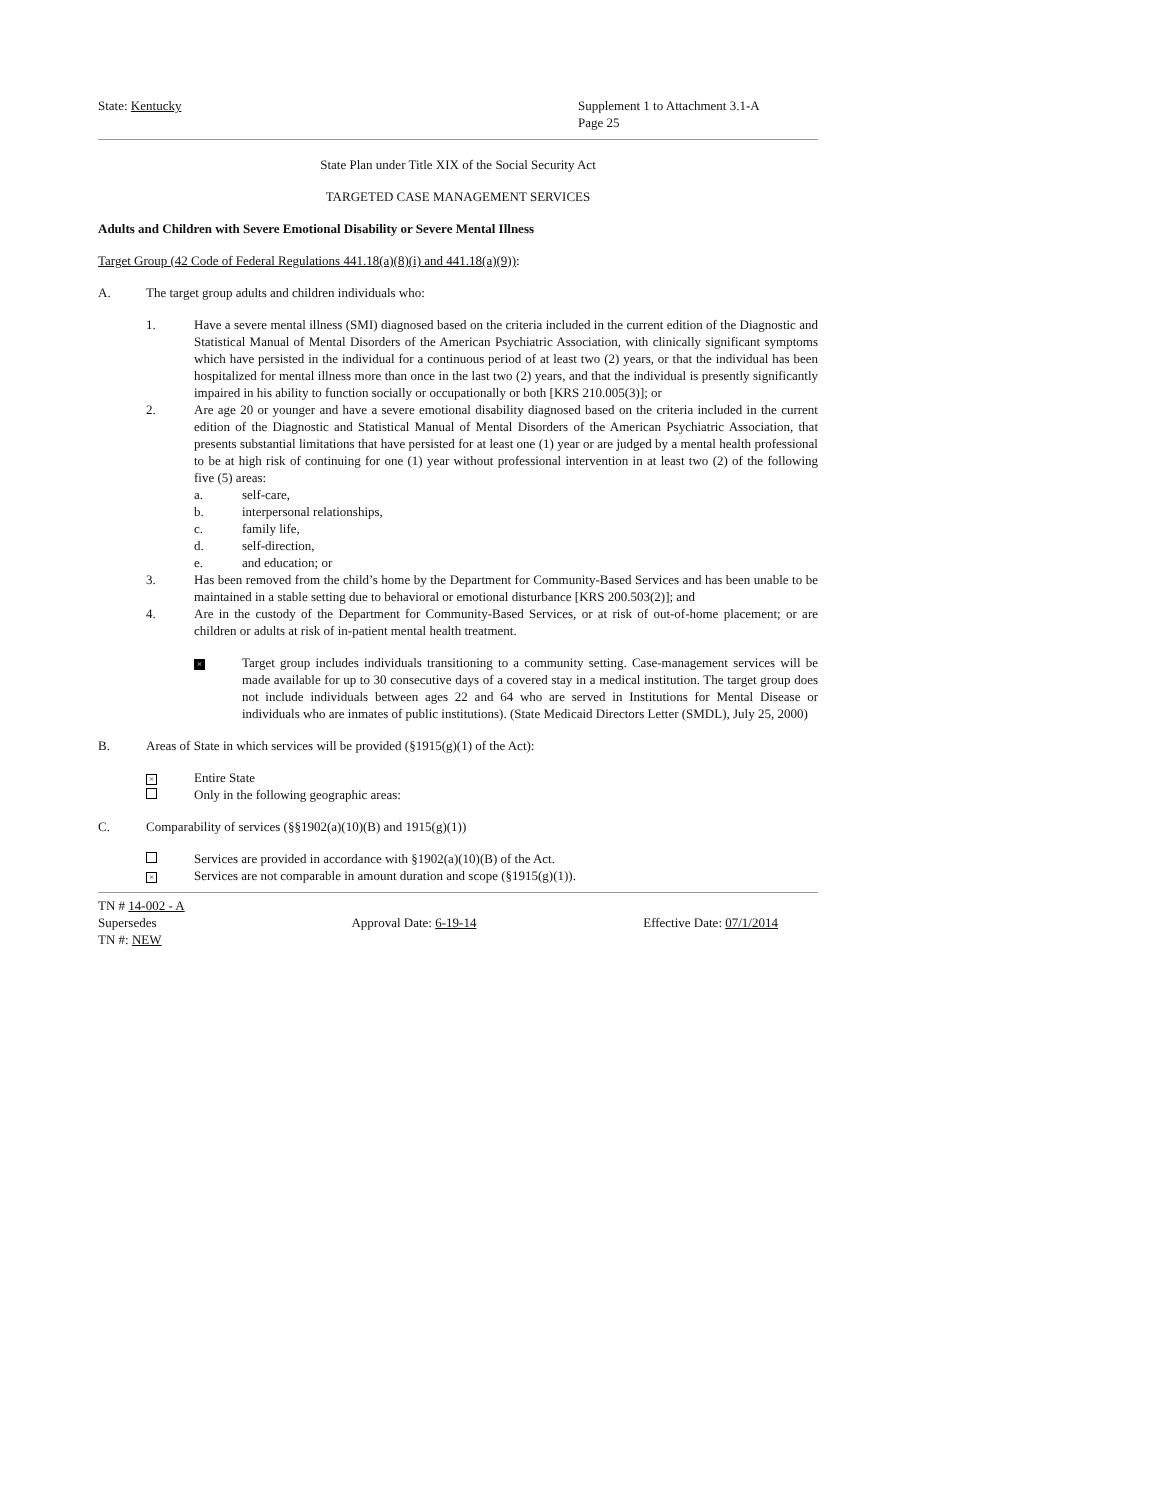State: Kentucky Supplement 1 to Attachment 3.1-A
Page 25
State Plan under Title XIX of the Social Security Act
TARGETED CASE MANAGEMENT SERVICES
Adults and Children with Severe Emotional Disability or Severe Mental Illness
Target Group (42 Code of Federal Regulations 441.18(a)(8)(i) and 441.18(a)(9)):
A. The target group adults and children individuals who:
1. Have a severe mental illness (SMI) diagnosed based on the criteria included in the current edition of the Diagnostic and Statistical Manual of Mental Disorders of the American Psychiatric Association, with clinically significant symptoms which have persisted in the individual for a continuous period of at least two (2) years, or that the individual has been hospitalized for mental illness more than once in the last two (2) years, and that the individual is presently significantly impaired in his ability to function socially or occupationally or both [KRS 210.005(3)]; or
2. Are age 20 or younger and have a severe emotional disability diagnosed based on the criteria included in the current edition of the Diagnostic and Statistical Manual of Mental Disorders of the American Psychiatric Association, that presents substantial limitations that have persisted for at least one (1) year or are judged by a mental health professional to be at high risk of continuing for one (1) year without professional intervention in at least two (2) of the following five (5) areas:
a. self-care,
b. interpersonal relationships,
c. family life,
d. self-direction,
e. and education; or
3. Has been removed from the child’s home by the Department for Community-Based Services and has been unable to be maintained in a stable setting due to behavioral or emotional disturbance [KRS 200.503(2)]; and
4. Are in the custody of the Department for Community-Based Services, or at risk of out-of-home placement; or are children or adults at risk of in-patient mental health treatment.
× Target group includes individuals transitioning to a community setting. Case-management services will be made available for up to 30 consecutive days of a covered stay in a medical institution. The target group does not include individuals between ages 22 and 64 who are served in Institutions for Mental Disease or individuals who are inmates of public institutions). (State Medicaid Directors Letter (SMDL), July 25, 2000)
B. Areas of State in which services will be provided (§1915(g)(1) of the Act):
× Entire State
Only in the following geographic areas:
C. Comparability of services (§§1902(a)(10)(B) and 1915(g)(1))
Services are provided in accordance with §1902(a)(10)(B) of the Act.
× Services are not comparable in amount duration and scope (§1915(g)(1)).
TN # 14-002 - A
Supersedes
TN #: NEW
Approval Date: 6-19-14 Effective Date: 07/1/2014